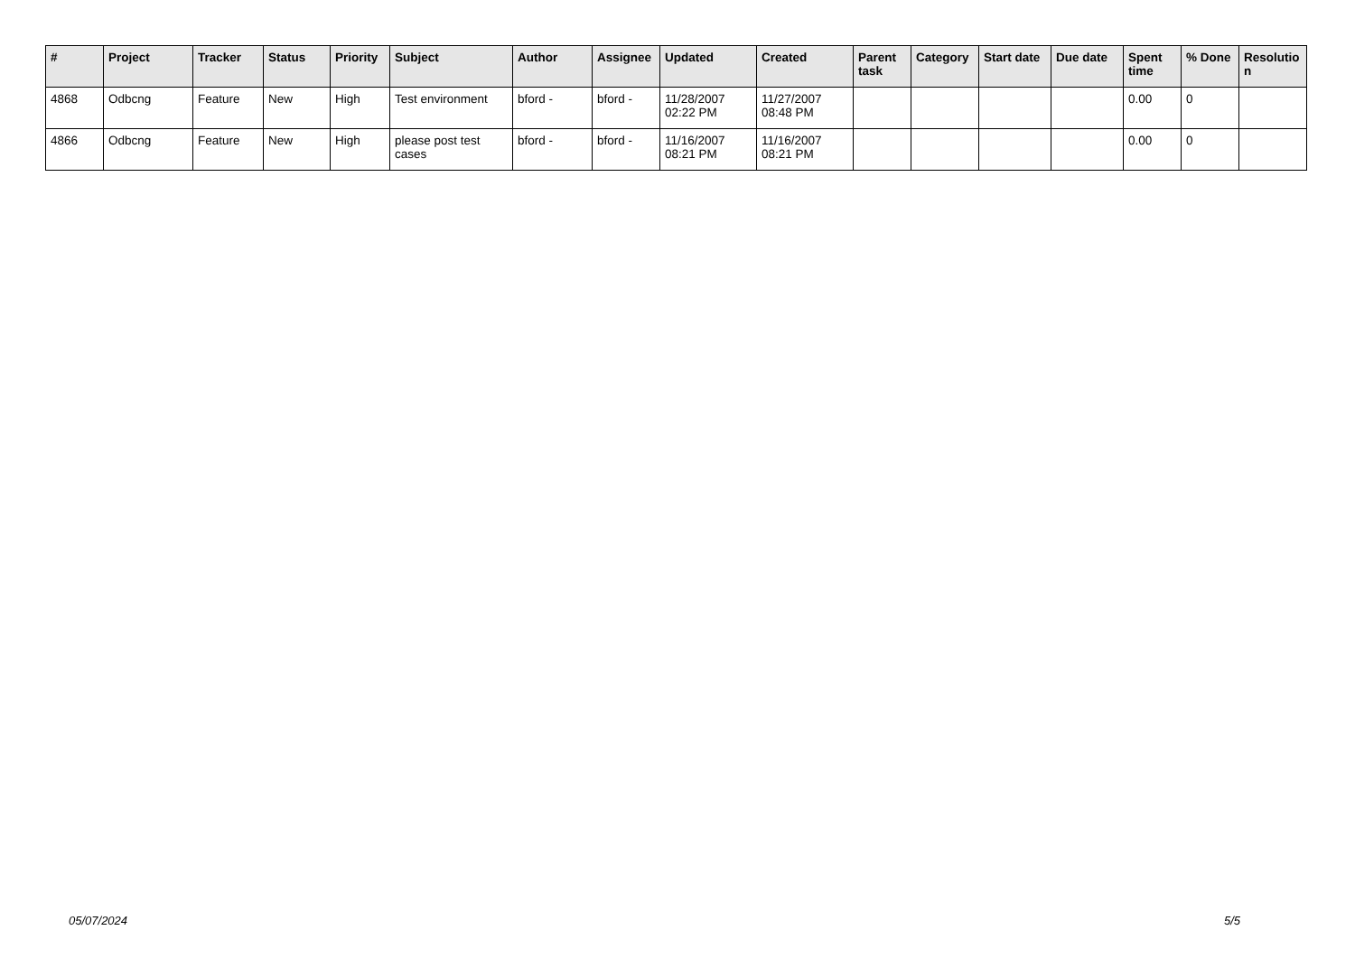| # | Project | Tracker | Status | Priority | Subject | Author | Assignee | Updated | Created | Parent task | Category | Start date | Due date | Spent time | % Done | Resolutio n |
| --- | --- | --- | --- | --- | --- | --- | --- | --- | --- | --- | --- | --- | --- | --- | --- | --- |
| 4868 | Odbcng | Feature | New | High | Test environment | bford - | bford - | 11/28/2007 02:22 PM | 11/27/2007 08:48 PM | | | | | 0.00 | 0 | |
| 4866 | Odbcng | Feature | New | High | please post test cases | bford - | bford - | 11/16/2007 08:21 PM | 11/16/2007 08:21 PM | | | | | 0.00 | 0 | |
05/07/2024 5/5